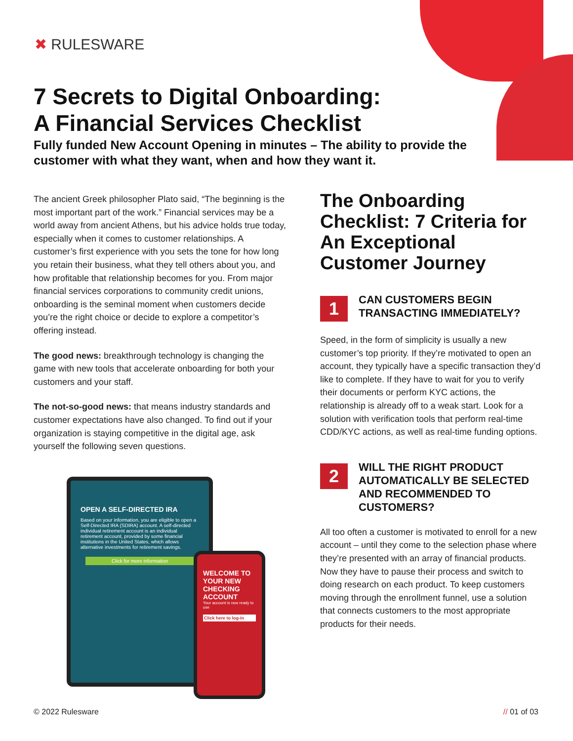✖ RULESWARE
7 Secrets to Digital Onboarding:
A Financial Services Checklist
Fully funded New Account Opening in minutes – The ability to provide the customer with what they want, when and how they want it.
The ancient Greek philosopher Plato said, “The beginning is the most important part of the work.” Financial services may be a world away from ancient Athens, but his advice holds true today, especially when it comes to customer relationships. A customer’s first experience with you sets the tone for how long you retain their business, what they tell others about you, and how profitable that relationship becomes for you. From major financial services corporations to community credit unions, onboarding is the seminal moment when customers decide you’re the right choice or decide to explore a competitor’s offering instead.
The good news: breakthrough technology is changing the game with new tools that accelerate onboarding for both your customers and your staff.
The not-so-good news: that means industry standards and customer expectations have also changed. To find out if your organization is staying competitive in the digital age, ask yourself the following seven questions.
OPEN A SELF-DIRECTED IRA
Based on your information, you are eligible to open a Self-Directed IRA (SDIRA) account. A self-directed individual retirement account is an individual retirement account, provided by some financial institutions in the United States, which allows alternative investments for retirement savings.
Click for more information
WELCOME TO YOUR NEW CHECKING ACCOUNT
Your account is now ready to use
Click here to log-in
The Onboarding Checklist: 7 Criteria for An Exceptional Customer Journey
1
CAN CUSTOMERS BEGIN TRANSACTING IMMEDIATELY?
Speed, in the form of simplicity is usually a new customer’s top priority. If they’re motivated to open an account, they typically have a specific transaction they’d like to complete. If they have to wait for you to verify their documents or perform KYC actions, the relationship is already off to a weak start. Look for a solution with verification tools that perform real-time CDD/KYC actions, as well as real-time funding options.
2
WILL THE RIGHT PRODUCT AUTOMATICALLY BE SELECTED AND RECOMMENDED TO CUSTOMERS?
All too often a customer is motivated to enroll for a new account – until they come to the selection phase where they’re presented with an array of financial products. Now they have to pause their process and switch to doing research on each product. To keep customers moving through the enrollment funnel, use a solution that connects customers to the most appropriate products for their needs.
© 2022 Rulesware // 01 of 03